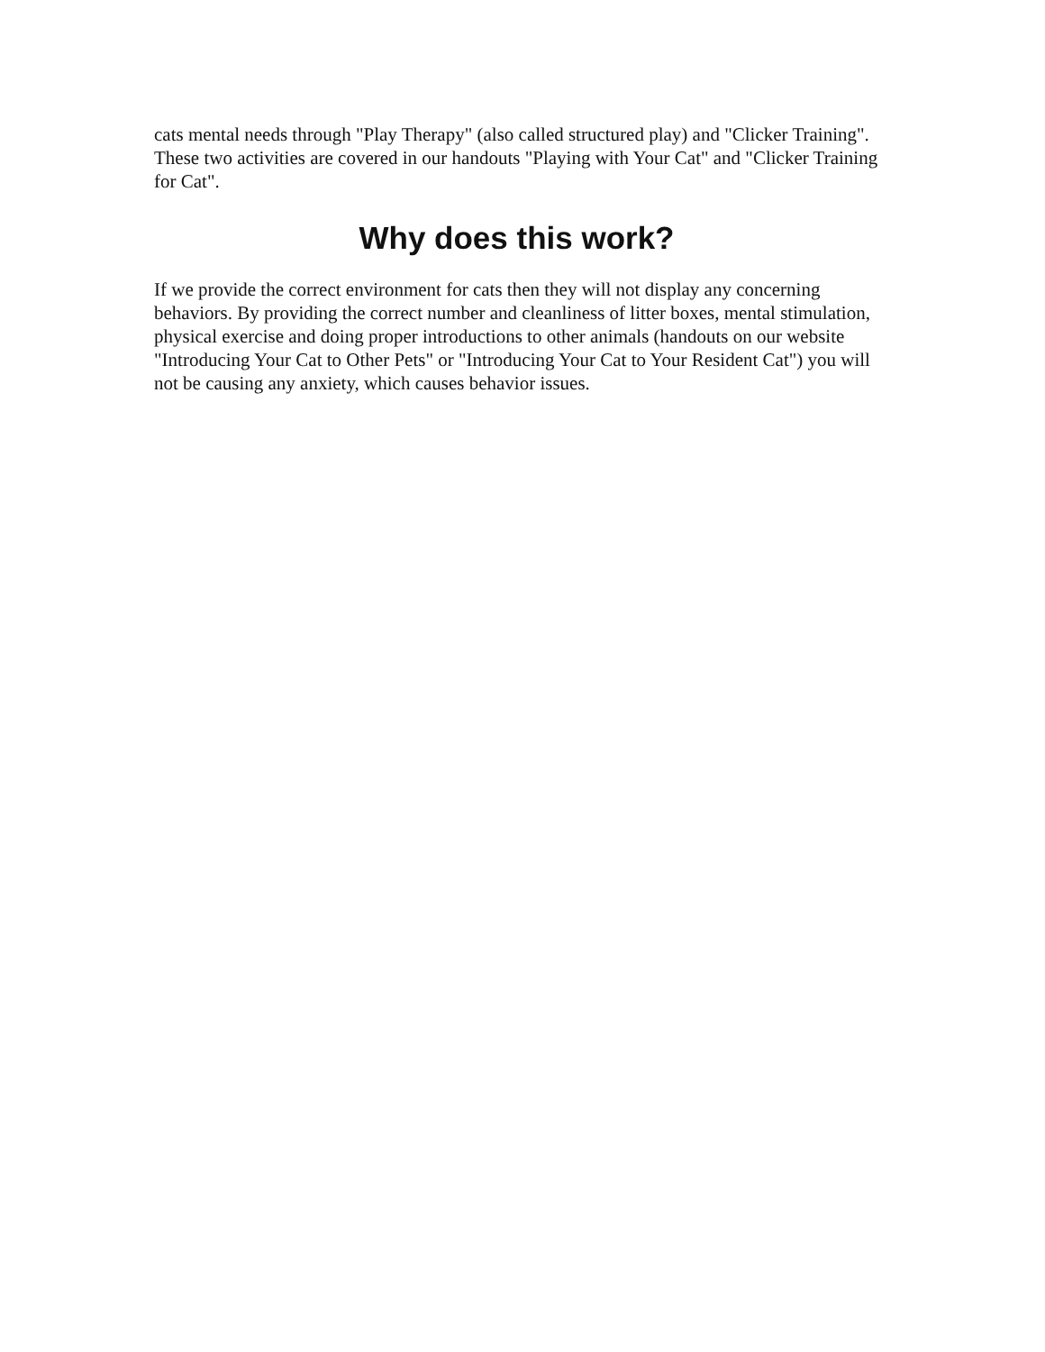cats mental needs through "Play Therapy" (also called structured play) and "Clicker Training". These two activities are covered in our handouts "Playing with Your Cat" and "Clicker Training for Cat".
Why does this work?
If we provide the correct environment for cats then they will not display any concerning behaviors. By providing the correct number and cleanliness of litter boxes, mental stimulation, physical exercise and doing proper introductions to other animals (handouts on our website "Introducing Your Cat to Other Pets" or "Introducing Your Cat to Your Resident Cat") you will not be causing any anxiety, which causes behavior issues.